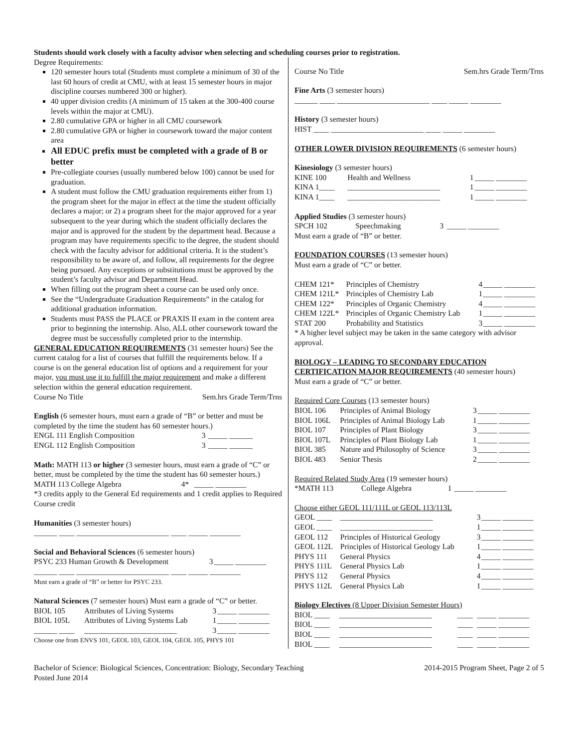Students should work closely with a faculty advisor when selecting and scheduling courses prior to registration.
Degree Requirements:
120 semester hours total (Students must complete a minimum of 30 of the last 60 hours of credit at CMU, with at least 15 semester hours in major discipline courses numbered 300 or higher).
40 upper division credits (A minimum of 15 taken at the 300-400 course levels within the major at CMU).
2.80 cumulative GPA or higher in all CMU coursework
2.80 cumulative GPA or higher in coursework toward the major content area
All EDUC prefix must be completed with a grade of B or better
Pre-collegiate courses (usually numbered below 100) cannot be used for graduation.
A student must follow the CMU graduation requirements either from 1) the program sheet for the major in effect at the time the student officially declares a major; or 2) a program sheet for the major approved for a year subsequent to the year during which the student officially declares the major and is approved for the student by the department head. Because a program may have requirements specific to the degree, the student should check with the faculty advisor for additional criteria. It is the student’s responsibility to be aware of, and follow, all requirements for the degree being pursued. Any exceptions or substitutions must be approved by the student’s faculty advisor and Department Head.
When filling out the program sheet a course can be used only once.
See the “Undergraduate Graduation Requirements” in the catalog for additional graduation information.
Students must PASS the PLACE or PRAXIS II exam in the content area prior to beginning the internship. Also, ALL other coursework toward the degree must be successfully completed prior to the internship.
GENERAL EDUCATION REQUIREMENTS (31 semester hours) See the current catalog for a list of courses that fulfill the requirements below. If a course is on the general education list of options and a requirement for your major, you must use it to fulfill the major requirement and make a different selection within the general education requirement.
| Course No Title | Sem.hrs Grade Term/Trns |
English (6 semester hours, must earn a grade of “B” or better and must be completed by the time the student has 60 semester hours.)
| ENGL 111 English Composition | 3 | _____ ______ |
| ENGL 112 English Composition | 3 | _____ ______ |
Math: MATH 113 or higher (3 semester hours, must earn a grade of “C” or better, must be completed by the time the student has 60 semester hours.)
| MATH 113 College Algebra | 4* | _____ ________ |
*3 credits apply to the General Ed requirements and 1 credit applies to Required Course credit
Humanities (3 semester hours)
______ ____ ________________________ ____ _____ ________
Social and Behavioral Sciences (6 semester hours)
| PSYC 233 Human Growth & Development | 3 | _____ ________ |
______ ____ ________________________ ____ _____ ________
Must earn a grade of “B” or better for PSYC 233.
Natural Sciences (7 semester hours) Must earn a grade of “C” or better.
| BIOL 105 | Attributes of Living Systems | 3 | _____ ________ |
| BIOL 105L | Attributes of Living Systems Lab | 1 | _____ ________ |
| ______ ____ | ________________________ | 3 | _____ ________ |
Choose one from ENVS 101, GEOL 103, GEOL 104, GEOL 105, PHYS 101
| Course No Title | Sem.hrs Grade Term/Trns |
Fine Arts (3 semester hours)
______ ____ ________________________ ____ _____ ________
History (3 semester hours)
HIST ____ ________________________ ____ _____ ________
OTHER LOWER DIVISION REQUIREMENTS (6 semester hours)
Kinesiology (3 semester hours)
| KINE 100 | Health and Wellness | 1 | _____ ________ |
| KINA 1____ | ________________________ | 1 | _____ ________ |
| KINA 1____ | ________________________ | 1 | _____ ________ |
Applied Studies (3 semester hours)
| SPCH 102 | Speechmaking | 3 | _____ ________ |
Must earn a grade of “B” or better.
FOUNDATION COURSES (13 semester hours)
Must earn a grade of “C” or better.
| CHEM 121* | Principles of Chemistry | 4 | _____ ________ |
| CHEM 121L* | Principles of Chemistry Lab | 1 | _____ ________ |
| CHEM 122* | Principles of Organic Chemistry | 4 | _____ ________ |
| CHEM 122L* | Principles of Organic Chemistry Lab | 1 | _____ ________ |
| STAT 200 | Probability and Statistics | 3 | _____ ________ |
* A higher level subject may be taken in the same category with advisor approval.
BIOLOGY – LEADING TO SECONDARY EDUCATION CERTIFICATION MAJOR REQUIREMENTS (40 semester hours)
Must earn a grade of “C” or better.
Required Core Courses (13 semester hours)
| BIOL 106 | Principles of Animal Biology | 3 | _____ ________ |
| BIOL 106L | Principles of Animal Biology Lab | 1 | _____ ________ |
| BIOL 107 | Principles of Plant Biology | 3 | _____ ________ |
| BIOL 107L | Principles of Plant Biology Lab | 1 | _____ ________ |
| BIOL 385 | Nature and Philosophy of Science | 3 | _____ ________ |
| BIOL 483 | Senior Thesis | 2 | _____ ________ |
Required Related Study Area (19 semester hours)
| *MATH 113 | College Algebra | 1 | _____ ________ |
Choose either GEOL 111/111L or GEOL 113/113L
| GEOL ____ | ________________________ | 3 | _____ ________ |
| GEOL ____ | ________________________ | 1 | _____ ________ |
| GEOL 112 | Principles of Historical Geology | 3 | _____ ________ |
| GEOL 112L | Principles of Historical Geology Lab | 1 | _____ ________ |
| PHYS 111 | General Physics | 4 | _____ ________ |
| PHYS 111L | General Physics Lab | 1 | _____ ________ |
| PHYS 112 | General Physics | 4 | _____ ________ |
| PHYS 112L | General Physics Lab | 1 | _____ ________ |
Biology Electives (8 Upper Division Semester Hours)
| BIOL ____ | ________________________ | ____ | _____ ________ |
| BIOL ____ | ________________________ | ____ | _____ ________ |
| BIOL ____ | ________________________ | ____ | _____ ________ |
| BIOL ____ | ________________________ | ____ | _____ ________ |
Bachelor of Science: Biological Sciences, Concentration: Biology, Secondary Teaching 2014-2015 Program Sheet, Page 2 of 5
Posted June 2014